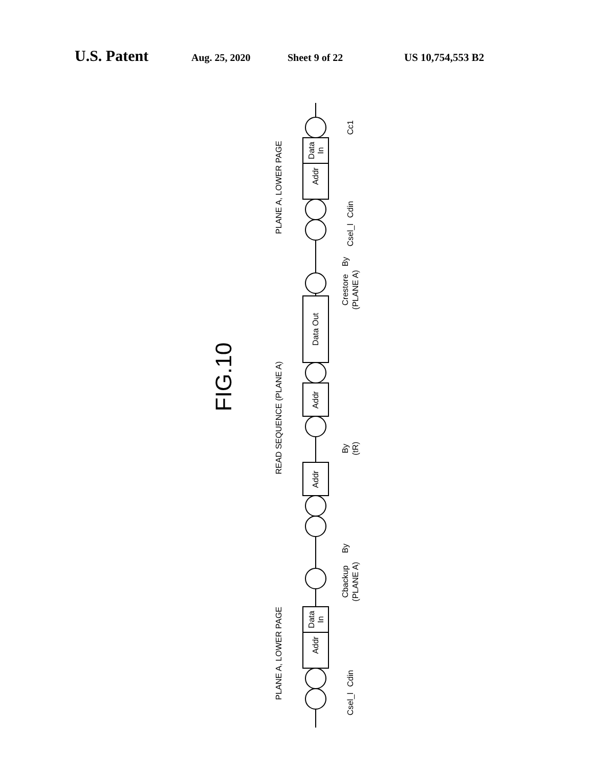U.S. Patent Aug. 25, 2020 Sheet 9 of 22 US 10,754,553 B2
PLANE A, LOWER PAGE
READ SEQUENCE (PLANE A)
PLANE A, LOWER PAGE
Addr
Data
In
Data Out
Addr
Addr
Addr
Data
In
Cc1
Cdin
Csel_l
By
Crestore
(PLANE A)
By
(tR)
By
Cbackup
(PLANE A)
Cdin
Csel_l
FIG.10